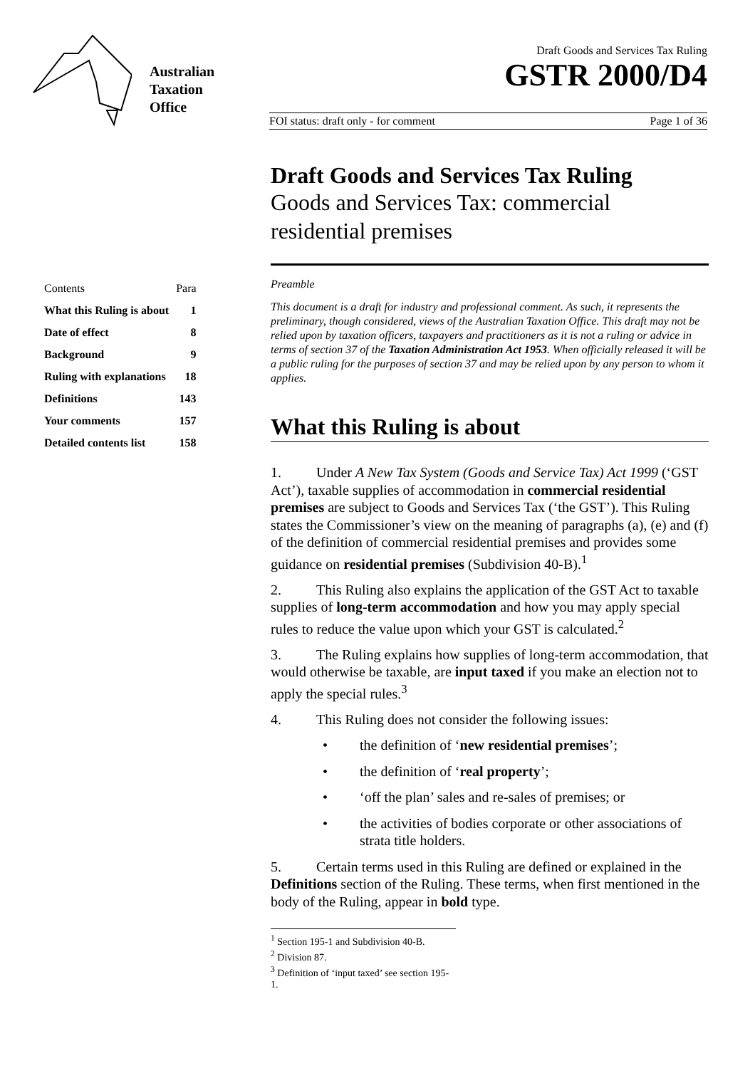Australian
Taxation
Office
Draft Goods and Services Tax Ruling
GSTR 2000/D4
FOI status: draft only - for comment Page 1 of 36
| Contents | Para |
| --- | --- |
| What this Ruling is about | 1 |
| Date of effect | 8 |
| Background | 9 |
| Ruling with explanations | 18 |
| Definitions | 143 |
| Your comments | 157 |
| Detailed contents list | 158 |
Draft Goods and Services Tax Ruling
Goods and Services Tax: commercial residential premises
Preamble
This document is a draft for industry and professional comment. As such, it represents the preliminary, though considered, views of the Australian Taxation Office. This draft may not be relied upon by taxation officers, taxpayers and practitioners as it is not a ruling or advice in terms of section 37 of the Taxation Administration Act 1953. When officially released it will be a public ruling for the purposes of section 37 and may be relied upon by any person to whom it applies.
What this Ruling is about
1. Under A New Tax System (Goods and Service Tax) Act 1999 (‘GST Act’), taxable supplies of accommodation in commercial residential premises are subject to Goods and Services Tax (‘the GST’). This Ruling states the Commissioner’s view on the meaning of paragraphs (a), (e) and (f) of the definition of commercial residential premises and provides some guidance on residential premises (Subdivision 40-B).<sup>1</sup>
2. This Ruling also explains the application of the GST Act to taxable supplies of long-term accommodation and how you may apply special rules to reduce the value upon which your GST is calculated.<sup>2</sup>
3. The Ruling explains how supplies of long-term accommodation, that would otherwise be taxable, are input taxed if you make an election not to apply the special rules.<sup>3</sup>
4. This Ruling does not consider the following issues:
• the definition of ‘new residential premises’;
• the definition of ‘real property’;
• ‘off the plan’ sales and re-sales of premises; or
• the activities of bodies corporate or other associations of strata title holders.
5. Certain terms used in this Ruling are defined or explained in the Definitions section of the Ruling. These terms, when first mentioned in the body of the Ruling, appear in bold type.
<sup>1</sup> Section 195-1 and Subdivision 40-B.
<sup>2</sup> Division 87.
<sup>3</sup> Definition of ‘input taxed’ see section 195-1.